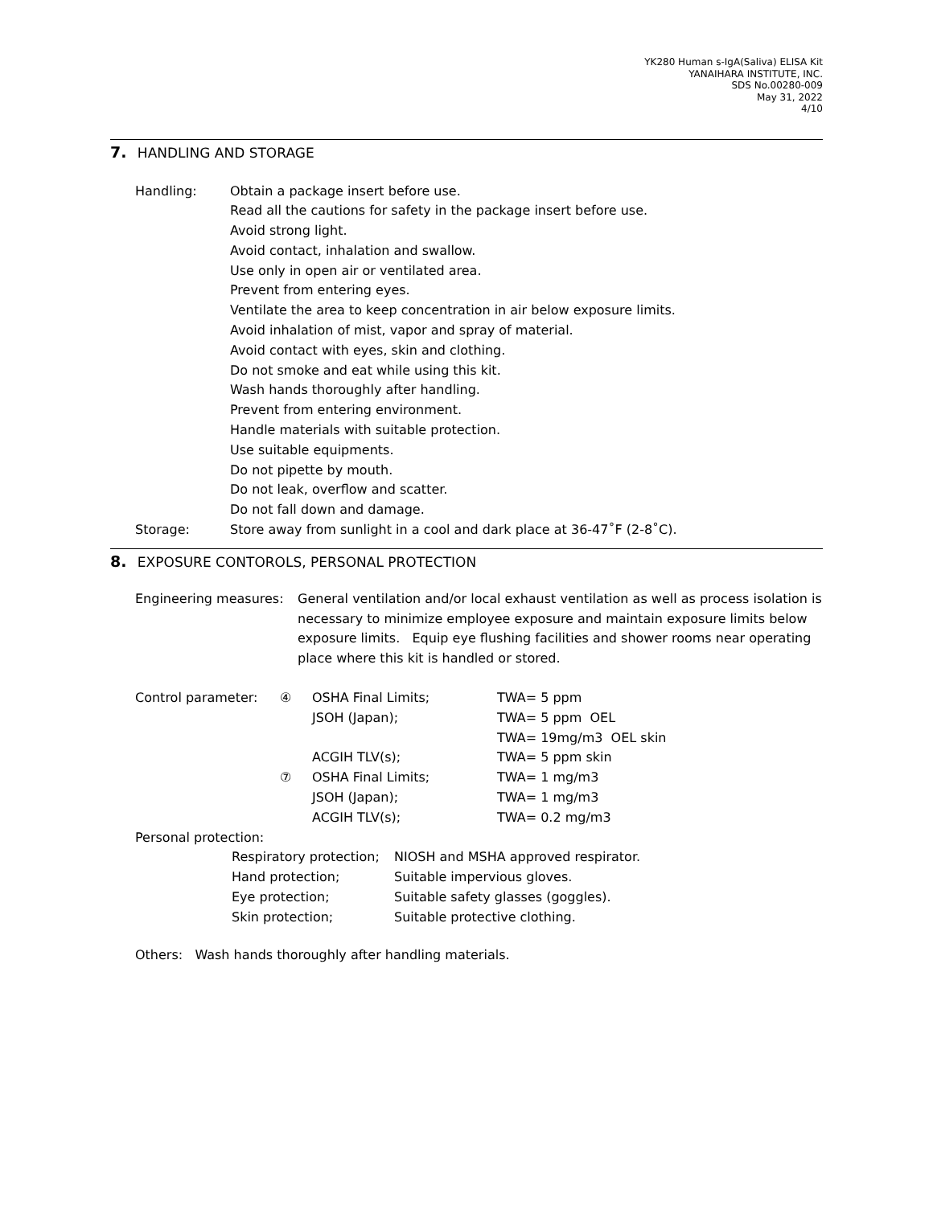YK280 Human s-IgA(Saliva) ELISA Kit
YANAIHARA INSTITUTE, INC.
SDS No.00280-009
May 31, 2022
4/10
7. HANDLING AND STORAGE
Handling: Obtain a package insert before use.
Read all the cautions for safety in the package insert before use.
Avoid strong light.
Avoid contact, inhalation and swallow.
Use only in open air or ventilated area.
Prevent from entering eyes.
Ventilate the area to keep concentration in air below exposure limits.
Avoid inhalation of mist, vapor and spray of material.
Avoid contact with eyes, skin and clothing.
Do not smoke and eat while using this kit.
Wash hands thoroughly after handling.
Prevent from entering environment.
Handle materials with suitable protection.
Use suitable equipments.
Do not pipette by mouth.
Do not leak, overflow and scatter.
Do not fall down and damage.
Storage: Store away from sunlight in a cool and dark place at 36-47˚F (2-8˚C).
8. EXPOSURE CONTOROLS, PERSONAL PROTECTION
Engineering measures: General ventilation and/or local exhaust ventilation as well as process isolation is necessary to minimize employee exposure and maintain exposure limits below exposure limits. Equip eye flushing facilities and shower rooms near operating place where this kit is handled or stored.
| Control parameter: | ④ | OSHA Final Limits; | TWA= 5 ppm |
| | | JSOH (Japan); | TWA= 5 ppm OEL |
| | | | TWA= 19mg/m3 OEL skin |
| | | ACGIH TLV(s); | TWA= 5 ppm skin |
| | ⑦ | OSHA Final Limits; | TWA= 1 mg/m3 |
| | | JSOH (Japan); | TWA= 1 mg/m3 |
| | | ACGIH TLV(s); | TWA= 0.2 mg/m3 |
Personal protection:
| Respiratory protection; | NIOSH and MSHA approved respirator. |
| Hand protection; | Suitable impervious gloves. |
| Eye protection; | Suitable safety glasses (goggles). |
| Skin protection; | Suitable protective clothing. |
Others: Wash hands thoroughly after handling materials.